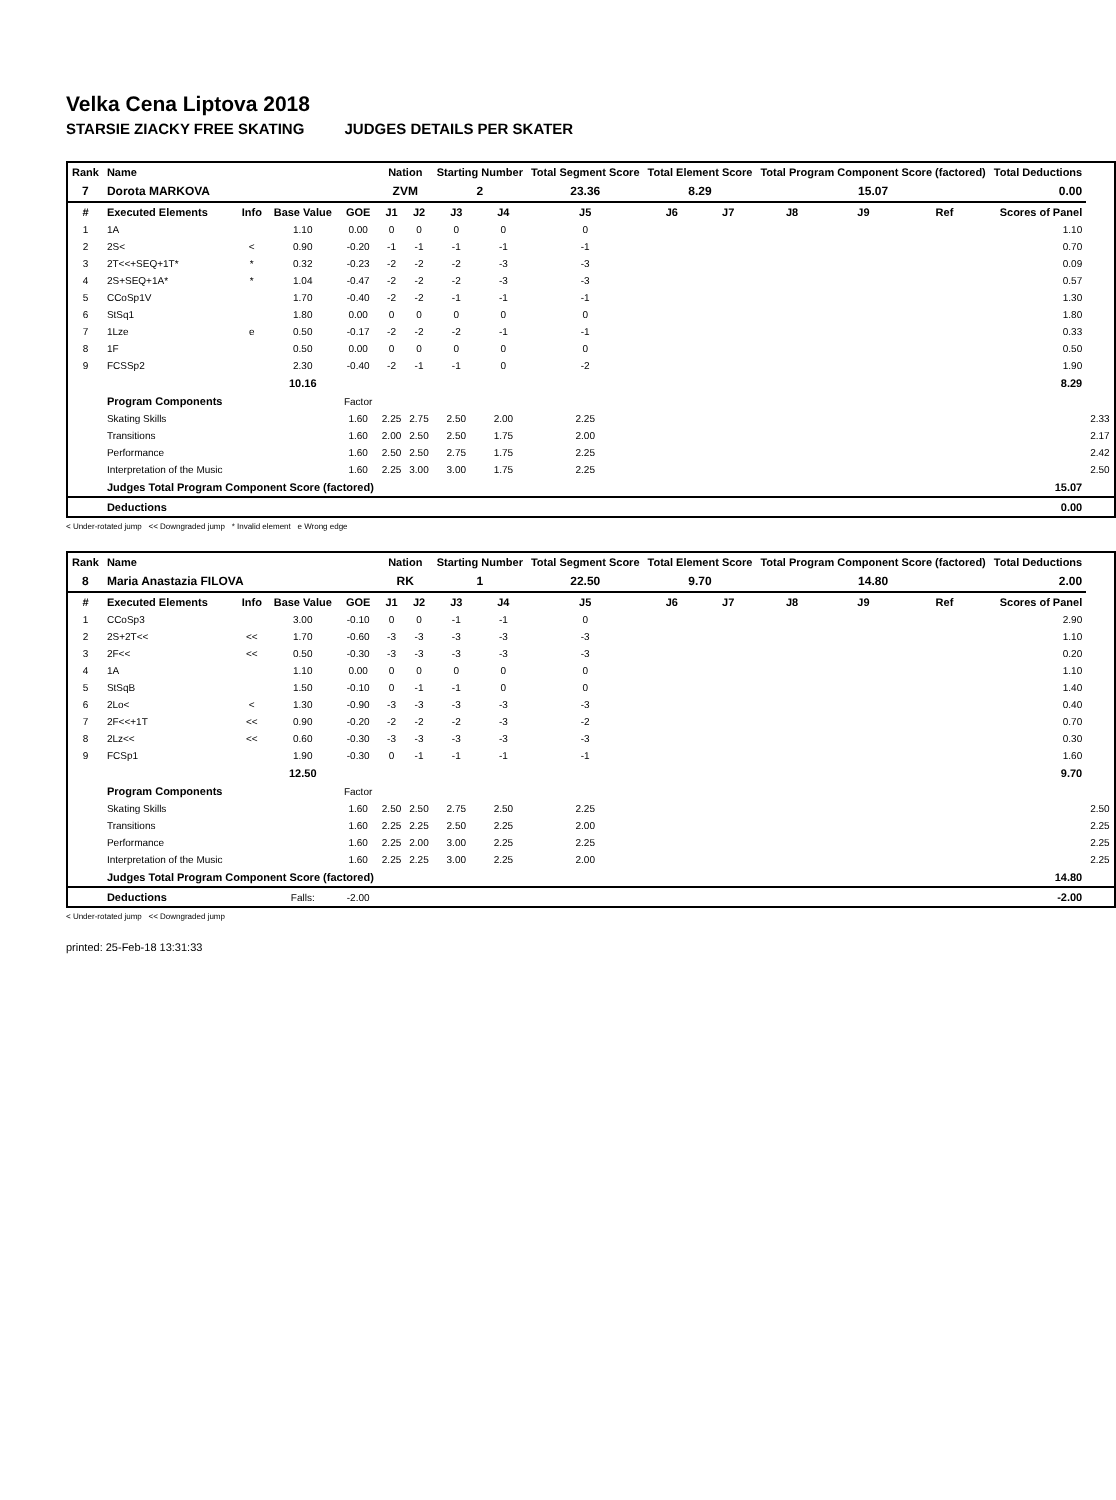Velka Cena Liptova 2018
STARSIE ZIACKY FREE SKATING JUDGES DETAILS PER SKATER
| Rank | Name | | | | Nation | | Starting Number | | Total Segment Score | Total Element Score | | Total Program Component Score (factored) | | | Total Deductions | |
| --- | --- | --- | --- | --- | --- | --- | --- | --- | --- | --- | --- | --- | --- | --- | --- | --- |
| 7 | Dorota MARKOVA | | | | ZVM | | 2 | | 23.36 | 8.29 | | 15.07 | | | 0.00 | |
| # | Executed Elements | Info | Base Value | GOE | J1 | J2 | J3 | J4 | J5 | J6 | J7 | J8 | J9 | Ref | Scores of Panel | |
| 1 | 1A | | 1.10 | 0.00 | 0 | 0 | 0 | 0 | 0 | | | | | | 1.10 | |
| 2 | 2S< | < | 0.90 | -0.20 | -1 | -1 | -1 | -1 | -1 | | | | | | 0.70 | |
| 3 | 2T<<+SEQ+1T* | * | 0.32 | -0.23 | -2 | -2 | -2 | -3 | -3 | | | | | | 0.09 | |
| 4 | 2S+SEQ+1A* | * | 1.04 | -0.47 | -2 | -2 | -2 | -3 | -3 | | | | | | 0.57 | |
| 5 | CCoSp1V | | 1.70 | -0.40 | -2 | -2 | -1 | -1 | -1 | | | | | | 1.30 | |
| 6 | StSq1 | | 1.80 | 0.00 | 0 | 0 | 0 | 0 | 0 | | | | | | 1.80 | |
| 7 | 1Lze | e | 0.50 | -0.17 | -2 | -2 | -2 | -1 | -1 | | | | | | 0.33 | |
| 8 | 1F | | 0.50 | 0.00 | 0 | 0 | 0 | 0 | 0 | | | | | | 0.50 | |
| 9 | FCSSp2 | | 2.30 | -0.40 | -2 | -1 | -1 | 0 | -2 | | | | | | 1.90 | |
| | | | 10.16 | | | | | | | | | | | | 8.29 | |
| | Program Components | | | Factor | | | | | | | | | | | | |
| | Skating Skills | | | 1.60 | 2.25 | 2.75 | 2.50 | 2.00 | 2.25 | | | | | | | 2.33 |
| | Transitions | | | 1.60 | 2.00 | 2.50 | 2.50 | 1.75 | 2.00 | | | | | | | 2.17 |
| | Performance | | | 1.60 | 2.50 | 2.50 | 2.75 | 1.75 | 2.25 | | | | | | | 2.42 |
| | Interpretation of the Music | | | 1.60 | 2.25 | 3.00 | 3.00 | 1.75 | 2.25 | | | | | | | 2.50 |
| | Judges Total Program Component Score (factored) | | | | | | | | | | | | | | 15.07 | |
| | Deductions | | | | | | | | | | | | | | 0.00 | |
< Under-rotated jump << Downgraded jump * Invalid element e Wrong edge
| Rank | Name | | | | Nation | | Starting Number | | Total Segment Score | Total Element Score | | Total Program Component Score (factored) | | | Total Deductions | |
| --- | --- | --- | --- | --- | --- | --- | --- | --- | --- | --- | --- | --- | --- | --- | --- | --- |
| 8 | Maria Anastazia FILOVA | | | | RK | | 1 | | 22.50 | 9.70 | | 14.80 | | | 2.00 | |
| # | Executed Elements | Info | Base Value | GOE | J1 | J2 | J3 | J4 | J5 | J6 | J7 | J8 | J9 | Ref | Scores of Panel | |
| 1 | CCoSp3 | | 3.00 | -0.10 | 0 | 0 | -1 | -1 | 0 | | | | | | 2.90 | |
| 2 | 2S+2T<< | << | 1.70 | -0.60 | -3 | -3 | -3 | -3 | -3 | | | | | | 1.10 | |
| 3 | 2F<< | << | 0.50 | -0.30 | -3 | -3 | -3 | -3 | -3 | | | | | | 0.20 | |
| 4 | 1A | | 1.10 | 0.00 | 0 | 0 | 0 | 0 | 0 | | | | | | 1.10 | |
| 5 | StSqB | | 1.50 | -0.10 | 0 | -1 | -1 | 0 | 0 | | | | | | 1.40 | |
| 6 | 2Lo< | < | 1.30 | -0.90 | -3 | -3 | -3 | -3 | -3 | | | | | | 0.40 | |
| 7 | 2F<<+1T | << | 0.90 | -0.20 | -2 | -2 | -2 | -3 | -2 | | | | | | 0.70 | |
| 8 | 2Lz<< | << | 0.60 | -0.30 | -3 | -3 | -3 | -3 | -3 | | | | | | 0.30 | |
| 9 | FCSp1 | | 1.90 | -0.30 | 0 | -1 | -1 | -1 | -1 | | | | | | 1.60 | |
| | | | 12.50 | | | | | | | | | | | | 9.70 | |
| | Program Components | | | Factor | | | | | | | | | | | | |
| | Skating Skills | | | 1.60 | 2.50 | 2.50 | 2.75 | 2.50 | 2.25 | | | | | | | 2.50 |
| | Transitions | | | 1.60 | 2.25 | 2.25 | 2.50 | 2.25 | 2.00 | | | | | | | 2.25 |
| | Performance | | | 1.60 | 2.25 | 2.00 | 3.00 | 2.25 | 2.25 | | | | | | | 2.25 |
| | Interpretation of the Music | | | 1.60 | 2.25 | 2.25 | 3.00 | 2.25 | 2.00 | | | | | | | 2.25 |
| | Judges Total Program Component Score (factored) | | | | | | | | | | | | | | 14.80 | |
| | Deductions | | Falls: | -2.00 | | | | | | | | | | | -2.00 | |
< Under-rotated jump << Downgraded jump
printed: 25-Feb-18 13:31:33